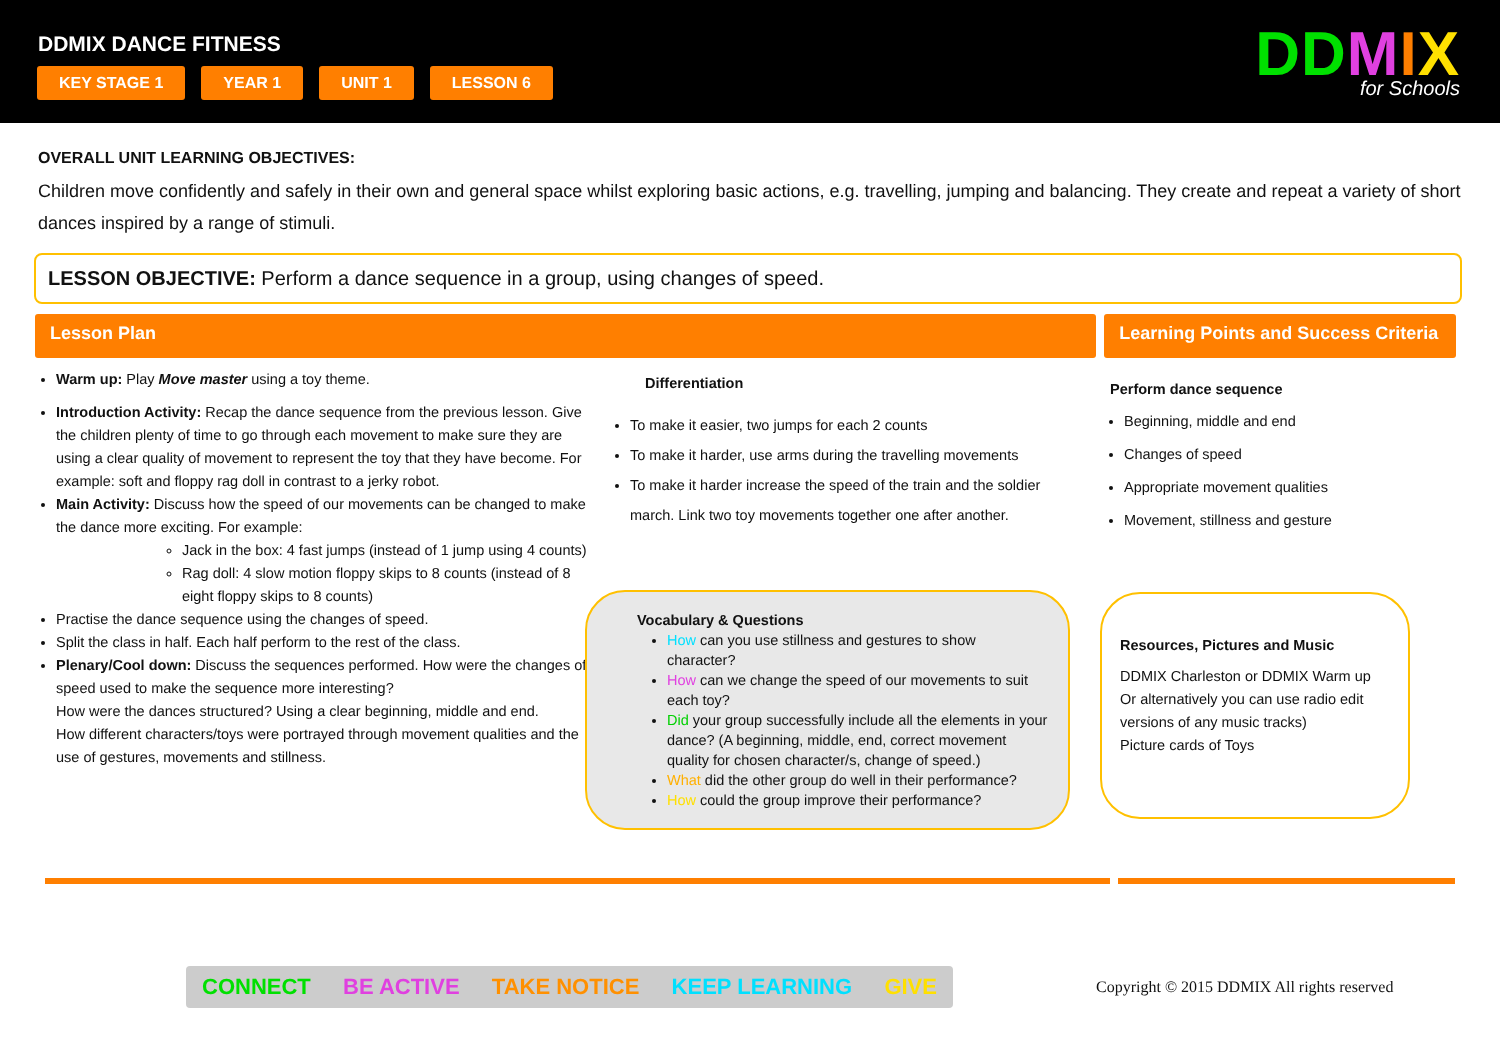DDMIX DANCE FITNESS
KEY STAGE 1 YEAR 1 UNIT 1 LESSON 6
DDMIX
for Schools
OVERALL UNIT LEARNING OBJECTIVES:
Children move confidently and safely in their own and general space whilst exploring basic actions, e.g. travelling, jumping and balancing. They create and repeat a variety of short dances inspired by a range of stimuli.
LESSON OBJECTIVE: Perform a dance sequence in a group, using changes of speed.
Lesson Plan Learning Points and Success Criteria
Warm up: Play Move master using a toy theme.
Introduction Activity: Recap the dance sequence from the previous lesson. Give the children plenty of time to go through each movement to make sure they are using a clear quality of movement to represent the toy that they have become. For example: soft and floppy rag doll in contrast to a jerky robot.
Main Activity: Discuss how the speed of our movements can be changed to make the dance more exciting. For example:
Jack in the box: 4 fast jumps (instead of 1 jump using 4 counts)
Rag doll: 4 slow motion floppy skips to 8 counts (instead of 8 eight floppy skips to 8 counts)
Practise the dance sequence using the changes of speed.
Split the class in half. Each half perform to the rest of the class.
Plenary/Cool down: Discuss the sequences performed. How were the changes of speed used to make the sequence more interesting?
How were the dances structured? Using a clear beginning, middle and end.
How different characters/toys were portrayed through movement qualities and the use of gestures, movements and stillness.
Differentiation
To make it easier, two jumps for each 2 counts
To make it harder, use arms during the travelling movements
To make it harder increase the speed of the train and the soldier march. Link two toy movements together one after another.
Vocabulary & Questions
How can you use stillness and gestures to show character?
How can we change the speed of our movements to suit each toy?
Did your group successfully include all the elements in your dance? (A beginning, middle, end, correct movement quality for chosen character/s, change of speed.)
What did the other group do well in their performance?
How could the group improve their performance?
Perform dance sequence
Beginning, middle and end
Changes of speed
Appropriate movement qualities
Movement, stillness and gesture
Resources, Pictures and Music
DDMIX Charleston or DDMIX Warm up Or alternatively you can use radio edit versions of any music tracks)
Picture cards of Toys
CONNECT BE ACTIVE TAKE NOTICE KEEP LEARNING GIVE
Copyright © 2015 DDMIX All rights reserved